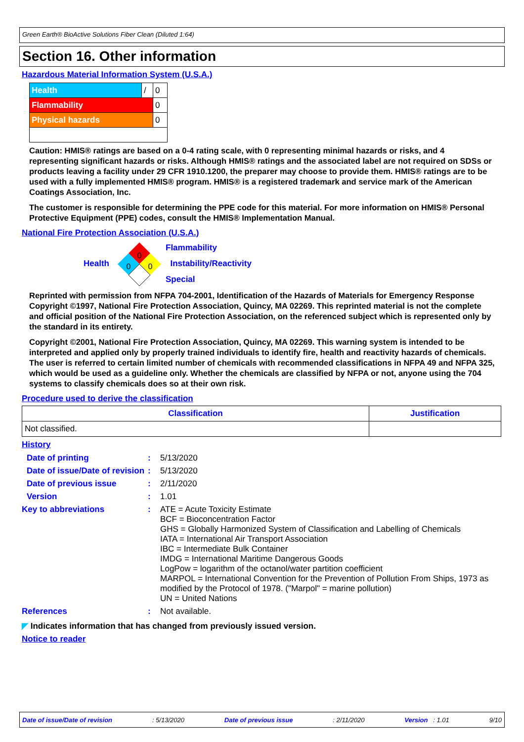Green Earth® BioActive Solutions Fiber Clean (Diluted 1:64)
Section 16. Other information
Hazardous Material Information System (U.S.A.)
| Health | / | 0 |
| Flammability | | 0 |
| Physical hazards | | 0 |
Caution: HMIS® ratings are based on a 0-4 rating scale, with 0 representing minimal hazards or risks, and 4 representing significant hazards or risks. Although HMIS® ratings and the associated label are not required on SDSs or products leaving a facility under 29 CFR 1910.1200, the preparer may choose to provide them. HMIS® ratings are to be used with a fully implemented HMIS® program. HMIS® is a registered trademark and service mark of the American Coatings Association, Inc.
The customer is responsible for determining the PPE code for this material. For more information on HMIS® Personal Protective Equipment (PPE) codes, consult the HMIS® Implementation Manual.
National Fire Protection Association (U.S.A.)
Health
0
0
0
Flammability
Instability/Reactivity
Special
Reprinted with permission from NFPA 704-2001, Identification of the Hazards of Materials for Emergency Response Copyright ©1997, National Fire Protection Association, Quincy, MA 02269. This reprinted material is not the complete and official position of the National Fire Protection Association, on the referenced subject which is represented only by the standard in its entirety.
Copyright ©2001, National Fire Protection Association, Quincy, MA 02269. This warning system is intended to be interpreted and applied only by properly trained individuals to identify fire, health and reactivity hazards of chemicals. The user is referred to certain limited number of chemicals with recommended classifications in NFPA 49 and NFPA 325, which would be used as a guideline only. Whether the chemicals are classified by NFPA or not, anyone using the 704 systems to classify chemicals does so at their own risk.
Procedure used to derive the classification
| Classification | Justification |
| --- | --- |
| Not classified. | |
History
| Date of printing | : | 5/13/2020 |
| Date of issue/Date of revision | : | 5/13/2020 |
| Date of previous issue | : | 2/11/2020 |
| Version | : | 1.01 |
| Key to abbreviations | : | ATE = Acute Toxicity Estimate BCF = Bioconcentration Factor GHS = Globally Harmonized System of Classification and Labelling of Chemicals IATA = International Air Transport Association IBC = Intermediate Bulk Container IMDG = International Maritime Dangerous Goods LogPow = logarithm of the octanol/water partition coefficient MARPOL = International Convention for the Prevention of Pollution From Ships, 1973 as modified by the Protocol of 1978. ("Marpol" = marine pollution) UN = United Nations |
| References | : | Not available. |
◤ Indicates information that has changed from previously issued version.
Notice to reader
Date of issue/Date of revision: 5/13/2020 Date of previous issue: 2/11/2020 Version : 1.01 9/10